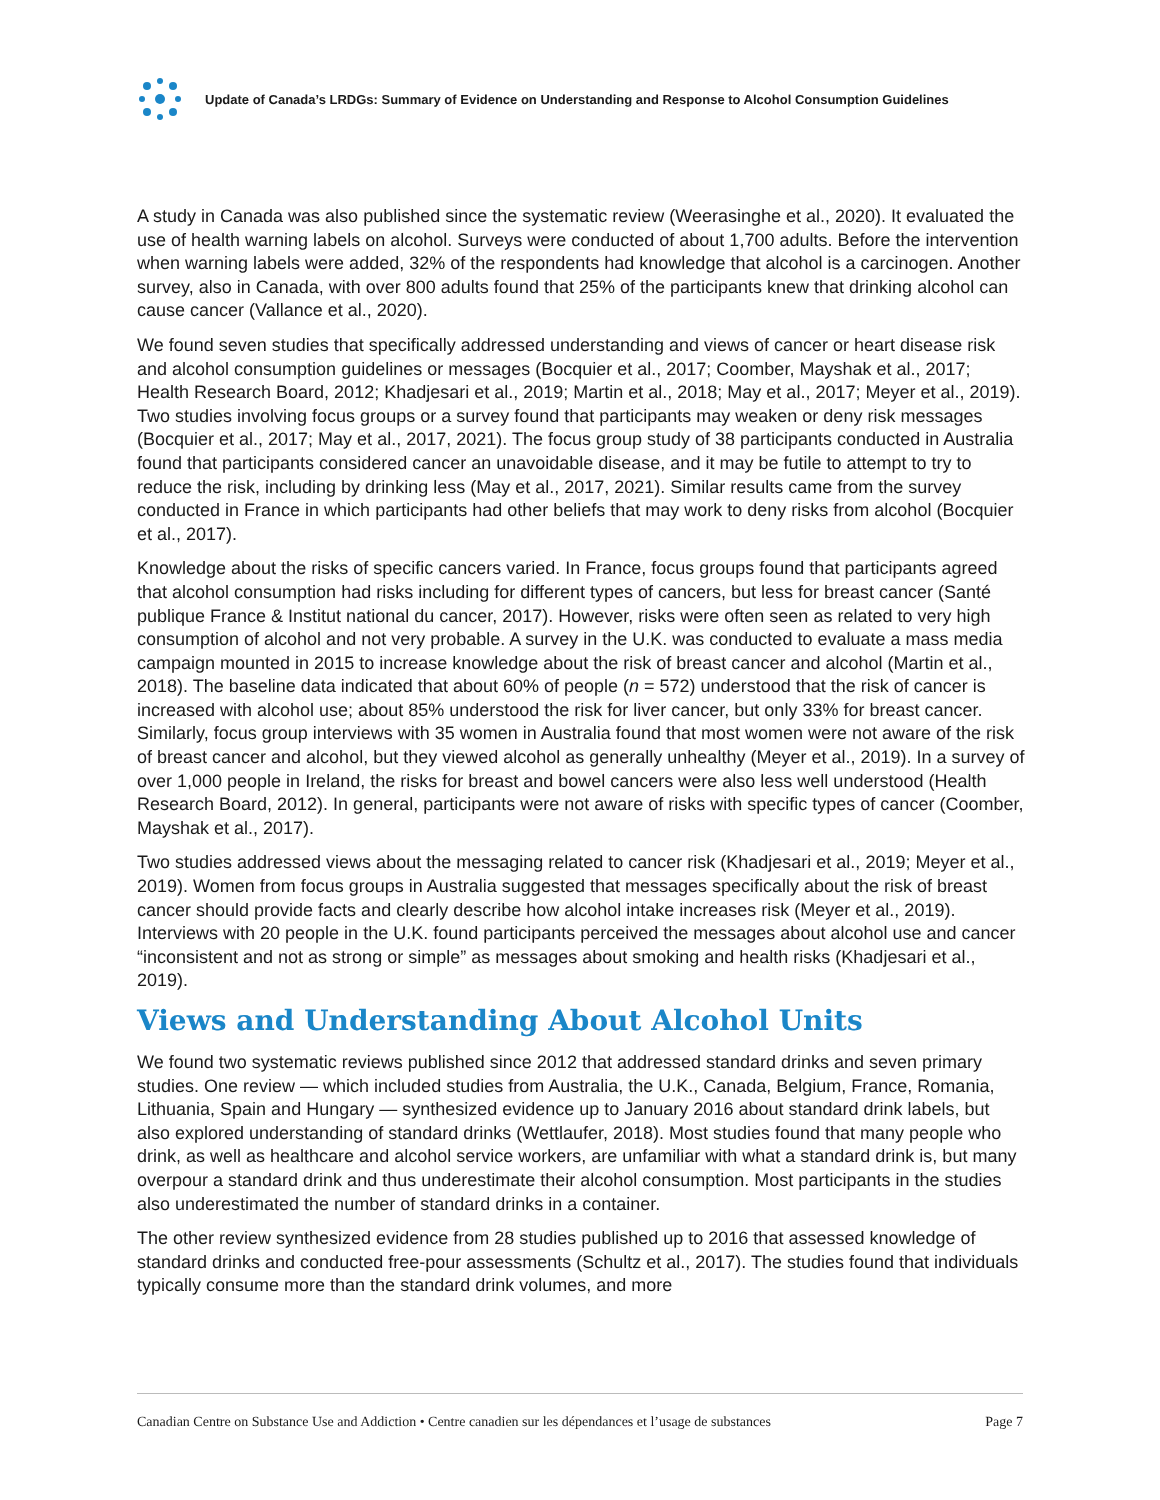Update of Canada’s LRDGs: Summary of Evidence on Understanding and Response to Alcohol Consumption Guidelines
A study in Canada was also published since the systematic review (Weerasinghe et al., 2020). It evaluated the use of health warning labels on alcohol. Surveys were conducted of about 1,700 adults. Before the intervention when warning labels were added, 32% of the respondents had knowledge that alcohol is a carcinogen. Another survey, also in Canada, with over 800 adults found that 25% of the participants knew that drinking alcohol can cause cancer (Vallance et al., 2020).
We found seven studies that specifically addressed understanding and views of cancer or heart disease risk and alcohol consumption guidelines or messages (Bocquier et al., 2017; Coomber, Mayshak et al., 2017; Health Research Board, 2012; Khadjesari et al., 2019; Martin et al., 2018; May et al., 2017; Meyer et al., 2019). Two studies involving focus groups or a survey found that participants may weaken or deny risk messages (Bocquier et al., 2017; May et al., 2017, 2021). The focus group study of 38 participants conducted in Australia found that participants considered cancer an unavoidable disease, and it may be futile to attempt to try to reduce the risk, including by drinking less (May et al., 2017, 2021). Similar results came from the survey conducted in France in which participants had other beliefs that may work to deny risks from alcohol (Bocquier et al., 2017).
Knowledge about the risks of specific cancers varied. In France, focus groups found that participants agreed that alcohol consumption had risks including for different types of cancers, but less for breast cancer (Santé publique France & Institut national du cancer, 2017). However, risks were often seen as related to very high consumption of alcohol and not very probable. A survey in the U.K. was conducted to evaluate a mass media campaign mounted in 2015 to increase knowledge about the risk of breast cancer and alcohol (Martin et al., 2018). The baseline data indicated that about 60% of people (n = 572) understood that the risk of cancer is increased with alcohol use; about 85% understood the risk for liver cancer, but only 33% for breast cancer. Similarly, focus group interviews with 35 women in Australia found that most women were not aware of the risk of breast cancer and alcohol, but they viewed alcohol as generally unhealthy (Meyer et al., 2019). In a survey of over 1,000 people in Ireland, the risks for breast and bowel cancers were also less well understood (Health Research Board, 2012). In general, participants were not aware of risks with specific types of cancer (Coomber, Mayshak et al., 2017).
Two studies addressed views about the messaging related to cancer risk (Khadjesari et al., 2019; Meyer et al., 2019). Women from focus groups in Australia suggested that messages specifically about the risk of breast cancer should provide facts and clearly describe how alcohol intake increases risk (Meyer et al., 2019). Interviews with 20 people in the U.K. found participants perceived the messages about alcohol use and cancer “inconsistent and not as strong or simple” as messages about smoking and health risks (Khadjesari et al., 2019).
Views and Understanding About Alcohol Units
We found two systematic reviews published since 2012 that addressed standard drinks and seven primary studies. One review — which included studies from Australia, the U.K., Canada, Belgium, France, Romania, Lithuania, Spain and Hungary — synthesized evidence up to January 2016 about standard drink labels, but also explored understanding of standard drinks (Wettlaufer, 2018). Most studies found that many people who drink, as well as healthcare and alcohol service workers, are unfamiliar with what a standard drink is, but many overpour a standard drink and thus underestimate their alcohol consumption. Most participants in the studies also underestimated the number of standard drinks in a container.
The other review synthesized evidence from 28 studies published up to 2016 that assessed knowledge of standard drinks and conducted free-pour assessments (Schultz et al., 2017). The studies found that individuals typically consume more than the standard drink volumes, and more
Canadian Centre on Substance Use and Addiction • Centre canadien sur les dépendances et l’usage de substances Page 7